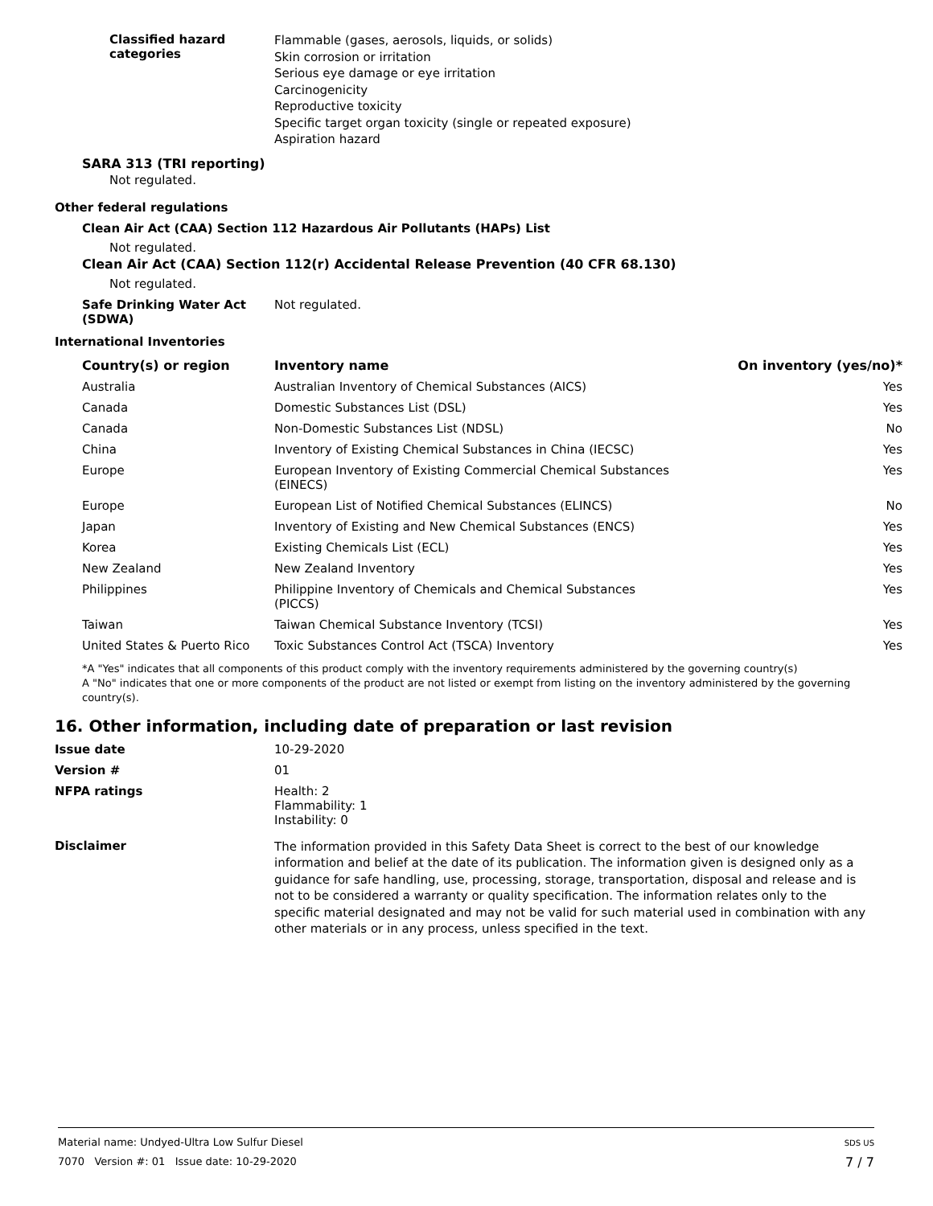Classified hazard
categories
Flammable (gases, aerosols, liquids, or solids)
Skin corrosion or irritation
Serious eye damage or eye irritation
Carcinogenicity
Reproductive toxicity
Specific target organ toxicity (single or repeated exposure)
Aspiration hazard
SARA 313 (TRI reporting)
Not regulated.
Other federal regulations
Clean Air Act (CAA) Section 112 Hazardous Air Pollutants (HAPs) List
Not regulated.
Clean Air Act (CAA) Section 112(r) Accidental Release Prevention (40 CFR 68.130)
Not regulated.
Safe Drinking Water Act
(SDWA)
Not regulated.
International Inventories
| Country(s) or region | Inventory name | On inventory (yes/no)* |
| --- | --- | --- |
| Australia | Australian Inventory of Chemical Substances (AICS) | Yes |
| Canada | Domestic Substances List (DSL) | Yes |
| Canada | Non-Domestic Substances List (NDSL) | No |
| China | Inventory of Existing Chemical Substances in China (IECSC) | Yes |
| Europe | European Inventory of Existing Commercial Chemical Substances (EINECS) | Yes |
| Europe | European List of Notified Chemical Substances (ELINCS) | No |
| Japan | Inventory of Existing and New Chemical Substances (ENCS) | Yes |
| Korea | Existing Chemicals List (ECL) | Yes |
| New Zealand | New Zealand Inventory | Yes |
| Philippines | Philippine Inventory of Chemicals and Chemical Substances (PICCS) | Yes |
| Taiwan | Taiwan Chemical Substance Inventory (TCSI) | Yes |
| United States & Puerto Rico | Toxic Substances Control Act (TSCA) Inventory | Yes |
*A "Yes" indicates that all components of this product comply with the inventory requirements administered by the governing country(s)
A "No" indicates that one or more components of the product are not listed or exempt from listing on the inventory administered by the governing country(s).
16. Other information, including date of preparation or last revision
Issue date 10-29-2020
Version # 01
NFPA ratings Health: 2
Flammability: 1
Instability: 0
Disclaimer
The information provided in this Safety Data Sheet is correct to the best of our knowledge information and belief at the date of its publication. The information given is designed only as a guidance for safe handling, use, processing, storage, transportation, disposal and release and is not to be considered a warranty or quality specification. The information relates only to the specific material designated and may not be valid for such material used in combination with any other materials or in any process, unless specified in the text.
Material name: Undyed-Ultra Low Sulfur Diesel
7070 Version #: 01 Issue date: 10-29-2020
SDS US
7 / 7